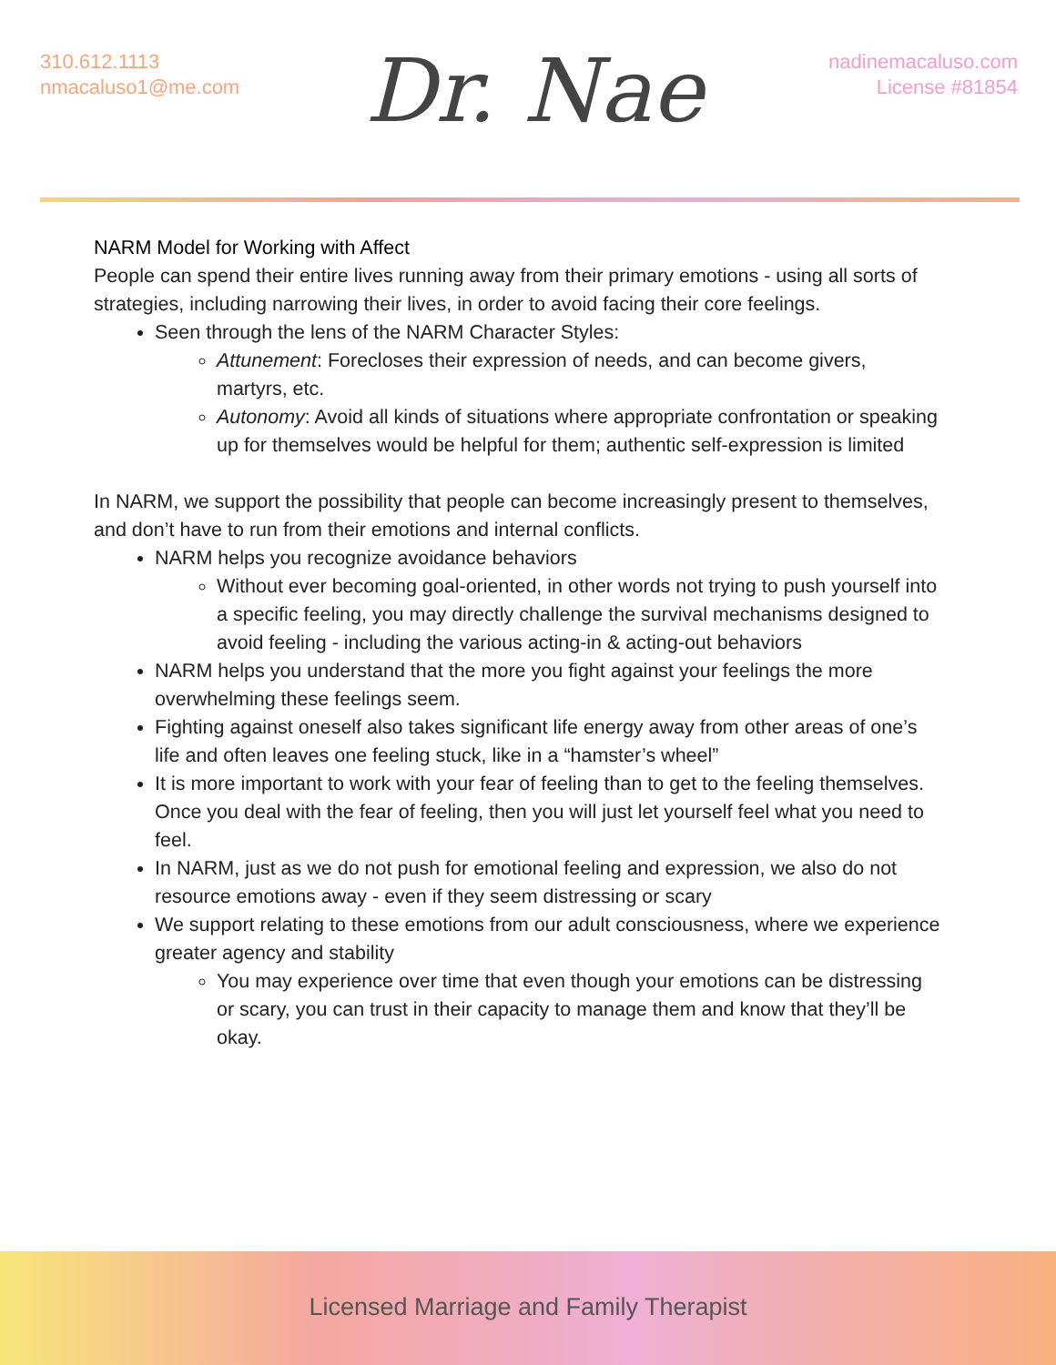310.612.1113
nmacaluso1@me.com
Dr. Nae
nadinemacaluso.com
License #81854
NARM Model for Working with Affect
People can spend their entire lives running away from their primary emotions - using all sorts of strategies, including narrowing their lives, in order to avoid facing their core feelings.
Seen through the lens of the NARM Character Styles:
Attunement: Forecloses their expression of needs, and can become givers, martyrs, etc.
Autonomy: Avoid all kinds of situations where appropriate confrontation or speaking up for themselves would be helpful for them; authentic self-expression is limited
In NARM, we support the possibility that people can become increasingly present to themselves, and don’t have to run from their emotions and internal conflicts.
NARM helps you recognize avoidance behaviors
Without ever becoming goal-oriented, in other words not trying to push yourself into a specific feeling, you may directly challenge the survival mechanisms designed to avoid feeling - including the various acting-in & acting-out behaviors
NARM helps you understand that the more you fight against your feelings the more overwhelming these feelings seem.
Fighting against oneself also takes significant life energy away from other areas of one’s life and often leaves one feeling stuck, like in a “hamster’s wheel”
It is more important to work with your fear of feeling than to get to the feeling themselves. Once you deal with the fear of feeling, then you will just let yourself feel what you need to feel.
In NARM, just as we do not push for emotional feeling and expression, we also do not resource emotions away - even if they seem distressing or scary
We support relating to these emotions from our adult consciousness, where we experience greater agency and stability
You may experience over time that even though your emotions can be distressing or scary, you can trust in their capacity to manage them and know that they’ll be okay.
Licensed Marriage and Family Therapist